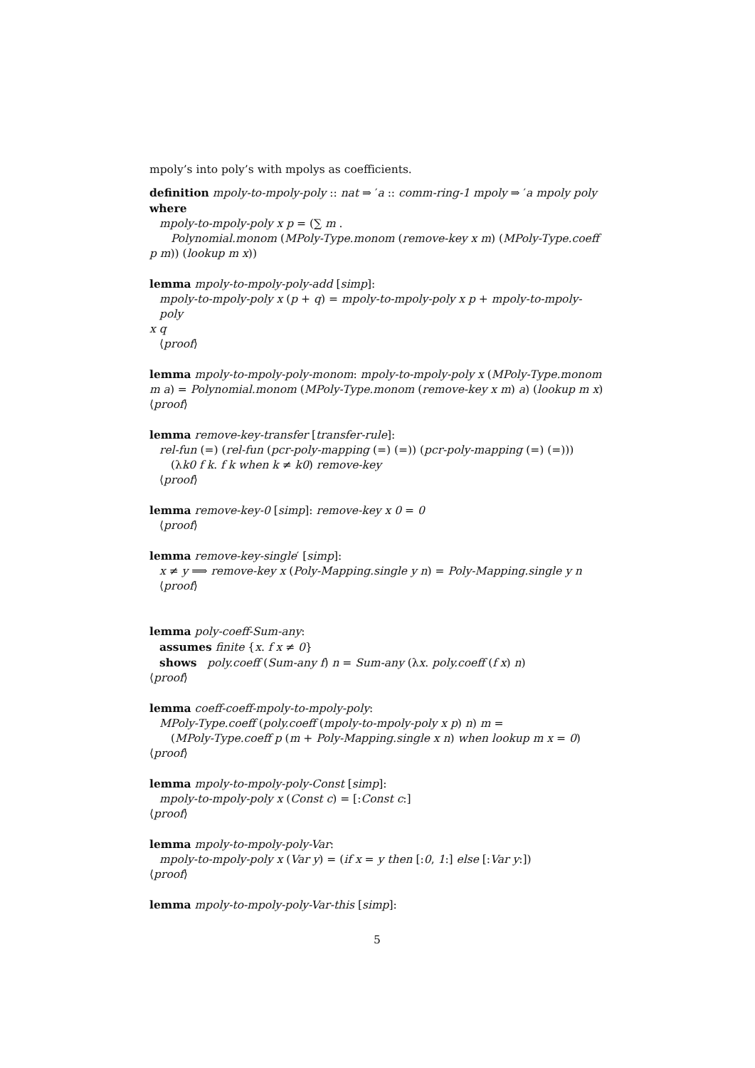mpoly’s into poly’s with mpolys as coefficients.
definition mpoly-to-mpoly-poly :: nat ⇒ ′a :: comm-ring-1 mpoly ⇒ ′a mpoly poly
where
mpoly-to-mpoly-poly x p = (∑ m .
Polynomial.monom (MPoly-Type.monom (remove-key x m) (MPoly-Type.coeff
p m)) (lookup m x))
lemma mpoly-to-mpoly-poly-add [simp]:
mpoly-to-mpoly-poly x (p + q) = mpoly-to-mpoly-poly x p + mpoly-to-mpoly-poly
x q
⟨proof⟩
lemma mpoly-to-mpoly-poly-monom: mpoly-to-mpoly-poly x (MPoly-Type.monom m a) = Polynomial.monom (MPoly-Type.monom (remove-key x m) a) (lookup m x)
⟨proof⟩
lemma remove-key-transfer [transfer-rule]:
rel-fun (=) (rel-fun (pcr-poly-mapping (=) (=)) (pcr-poly-mapping (=) (=)))
(λk0 f k. f k when k ≠ k0) remove-key
⟨proof⟩
lemma remove-key-0 [simp]: remove-key x 0 = 0
⟨proof⟩
lemma remove-key-single′ [simp]:
x ≠ y ⟹ remove-key x (Poly-Mapping.single y n) = Poly-Mapping.single y n
⟨proof⟩
lemma poly-coeff-Sum-any:
assumes finite {x. f x ≠ 0}
shows poly.coeff (Sum-any f) n = Sum-any (λx. poly.coeff (f x) n)
⟨proof⟩
lemma coeff-coeff-mpoly-to-mpoly-poly:
MPoly-Type.coeff (poly.coeff (mpoly-to-mpoly-poly x p) n) m =
(MPoly-Type.coeff p (m + Poly-Mapping.single x n) when lookup m x = 0)
⟨proof⟩
lemma mpoly-to-mpoly-poly-Const [simp]:
mpoly-to-mpoly-poly x (Const c) = [:Const c:]
⟨proof⟩
lemma mpoly-to-mpoly-poly-Var:
mpoly-to-mpoly-poly x (Var y) = (if x = y then [:0, 1:] else [:Var y:])
⟨proof⟩
lemma mpoly-to-mpoly-poly-Var-this [simp]:
5